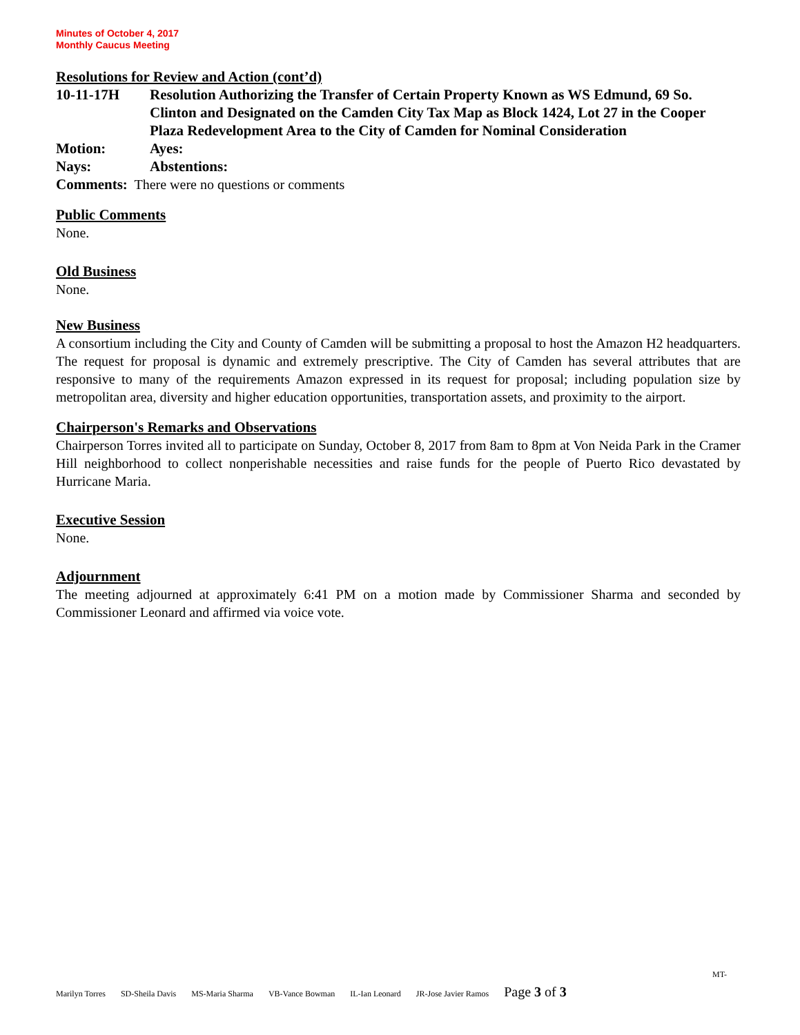Minutes of October 4, 2017
Monthly Caucus Meeting
Resolutions for Review and Action (cont’d)
10-11-17H Resolution Authorizing the Transfer of Certain Property Known as WS Edmund, 69 So. Clinton and Designated on the Camden City Tax Map as Block 1424, Lot 27 in the Cooper Plaza Redevelopment Area to the City of Camden for Nominal Consideration
Motion: Ayes:
Nays: Abstentions:
Comments: There were no questions or comments
Public Comments
None.
Old Business
None.
New Business
A consortium including the City and County of Camden will be submitting a proposal to host the Amazon H2 headquarters. The request for proposal is dynamic and extremely prescriptive. The City of Camden has several attributes that are responsive to many of the requirements Amazon expressed in its request for proposal; including population size by metropolitan area, diversity and higher education opportunities, transportation assets, and proximity to the airport.
Chairperson's Remarks and Observations
Chairperson Torres invited all to participate on Sunday, October 8, 2017 from 8am to 8pm at Von Neida Park in the Cramer Hill neighborhood to collect nonperishable necessities and raise funds for the people of Puerto Rico devastated by Hurricane Maria.
Executive Session
None.
Adjournment
The meeting adjourned at approximately 6:41 PM on a motion made by Commissioner Sharma and seconded by Commissioner Leonard and affirmed via voice vote.
MT-
Marilyn Torres SD-Sheila Davis MS-Maria Sharma VB-Vance Bowman IL-Ian Leonard JR-Jose Javier Ramos Page 3 of 3